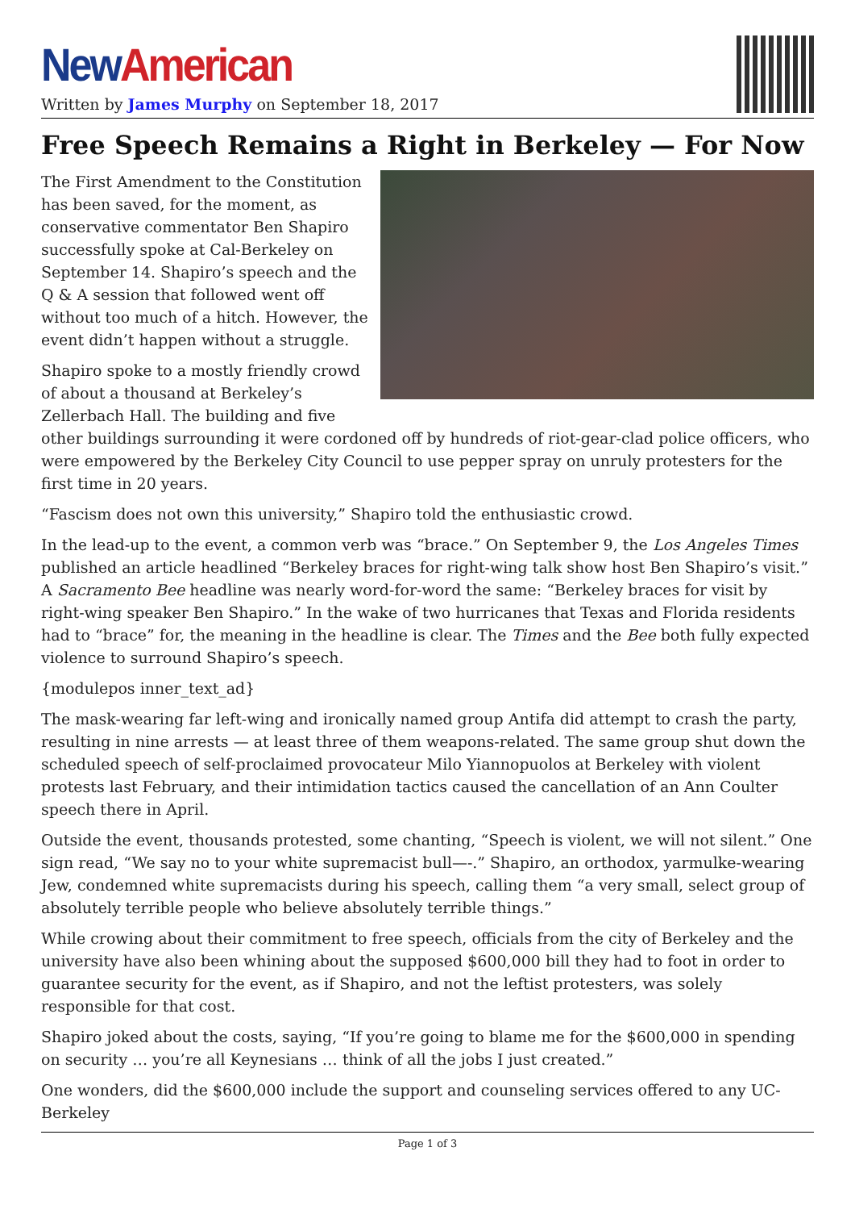New American
Written by James Murphy on September 18, 2017
Free Speech Remains a Right in Berkeley — For Now
The First Amendment to the Constitution has been saved, for the moment, as conservative commentator Ben Shapiro successfully spoke at Cal-Berkeley on September 14. Shapiro’s speech and the Q & A session that followed went off without too much of a hitch. However, the event didn’t happen without a struggle.
Shapiro spoke to a mostly friendly crowd of about a thousand at Berkeley’s Zellerbach Hall. The building and five other buildings surrounding it were cordoned off by hundreds of riot-gear-clad police officers, who were empowered by the Berkeley City Council to use pepper spray on unruly protesters for the first time in 20 years.
“Fascism does not own this university,” Shapiro told the enthusiastic crowd.
In the lead-up to the event, a common verb was “brace.” On September 9, the Los Angeles Times published an article headlined “Berkeley braces for right-wing talk show host Ben Shapiro’s visit.” A Sacramento Bee headline was nearly word-for-word the same: “Berkeley braces for visit by right-wing speaker Ben Shapiro.” In the wake of two hurricanes that Texas and Florida residents had to “brace” for, the meaning in the headline is clear. The Times and the Bee both fully expected violence to surround Shapiro’s speech.
{modulepos inner_text_ad}
The mask-wearing far left-wing and ironically named group Antifa did attempt to crash the party, resulting in nine arrests — at least three of them weapons-related. The same group shut down the scheduled speech of self-proclaimed provocateur Milo Yiannopuolos at Berkeley with violent protests last February, and their intimidation tactics caused the cancellation of an Ann Coulter speech there in April.
Outside the event, thousands protested, some chanting, “Speech is violent, we will not silent.” One sign read, “We say no to your white supremacist bull—-.” Shapiro, an orthodox, yarmulke-wearing Jew, condemned white supremacists during his speech, calling them “a very small, select group of absolutely terrible people who believe absolutely terrible things.”
While crowing about their commitment to free speech, officials from the city of Berkeley and the university have also been whining about the supposed $600,000 bill they had to foot in order to guarantee security for the event, as if Shapiro, and not the leftist protesters, was solely responsible for that cost.
Shapiro joked about the costs, saying, “If you’re going to blame me for the $600,000 in spending on security … you’re all Keynesians … think of all the jobs I just created.”
One wonders, did the $600,000 include the support and counseling services offered to any UC-Berkeley
Page 1 of 3